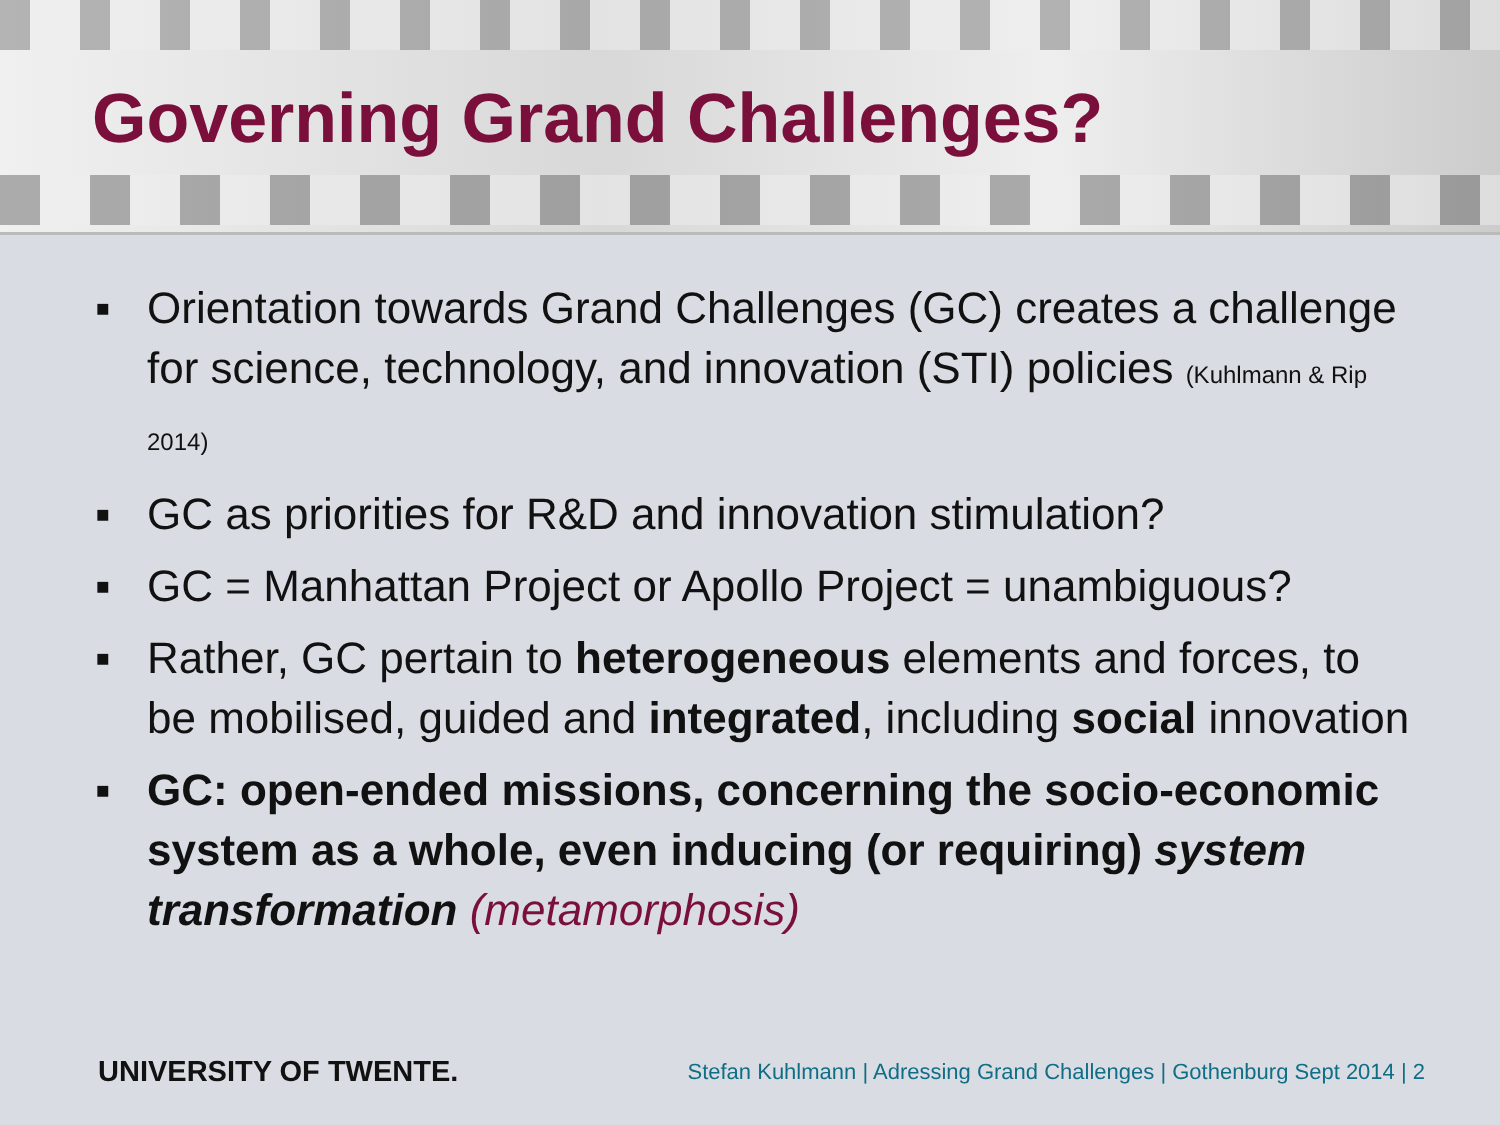Governing Grand Challenges?
▪ Orientation towards Grand Challenges (GC) creates a challenge for science, technology, and innovation (STI) policies (Kuhlmann & Rip 2014)
▪ GC as priorities for R&D and innovation stimulation?
▪ GC = Manhattan Project or Apollo Project = unambiguous?
▪ Rather, GC pertain to heterogeneous elements and forces, to be mobilised, guided and integrated, including social innovation
▪ GC: open-ended missions, concerning the socio-economic system as a whole, even inducing (or requiring) system transformation (metamorphosis)
UNIVERSITY OF TWENTE. Stefan Kuhlmann | Adressing Grand Challenges | Gothenburg Sept 2014 | 2